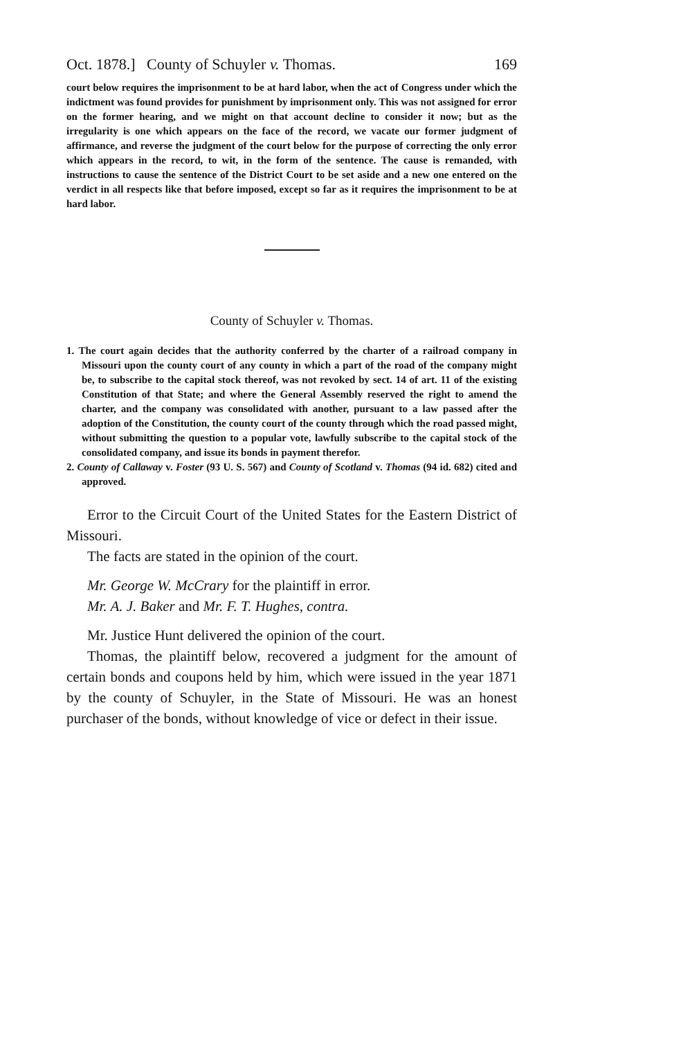Oct. 1878.] County of Schuyler v. Thomas. 169
court below requires the imprisonment to be at hard labor, when the act of Congress under which the indictment was found provides for punishment by imprisonment only. This was not assigned for error on the former hearing, and we might on that account decline to consider it now; but as the irregularity is one which appears on the face of the record, we vacate our former judgment of affirmance, and reverse the judgment of the court below for the purpose of correcting the only error which appears in the record, to wit, in the form of the sentence. The cause is remanded, with instructions to cause the sentence of the District Court to be set aside and a new one entered on the verdict in all respects like that before imposed, except so far as it requires the imprisonment to be at hard labor.
County of Schuyler v. Thomas.
1. The court again decides that the authority conferred by the charter of a railroad company in Missouri upon the county court of any county in which a part of the road of the company might be, to subscribe to the capital stock thereof, was not revoked by sect. 14 of art. 11 of the existing Constitution of that State; and where the General Assembly reserved the right to amend the charter, and the company was consolidated with another, pursuant to a law passed after the adoption of the Constitution, the county court of the county through which the road passed might, without submitting the question to a popular vote, lawfully subscribe to the capital stock of the consolidated company, and issue its bonds in payment therefor.
2. County of Callaway v. Foster (93 U. S. 567) and County of Scotland v. Thomas (94 id. 682) cited and approved.
Error to the Circuit Court of the United States for the Eastern District of Missouri.
The facts are stated in the opinion of the court.
Mr. George W. McCrary for the plaintiff in error.
Mr. A. J. Baker and Mr. F. T. Hughes, contra.
Mr. Justice Hunt delivered the opinion of the court.
Thomas, the plaintiff below, recovered a judgment for the amount of certain bonds and coupons held by him, which were issued in the year 1871 by the county of Schuyler, in the State of Missouri. He was an honest purchaser of the bonds, without knowledge of vice or defect in their issue.